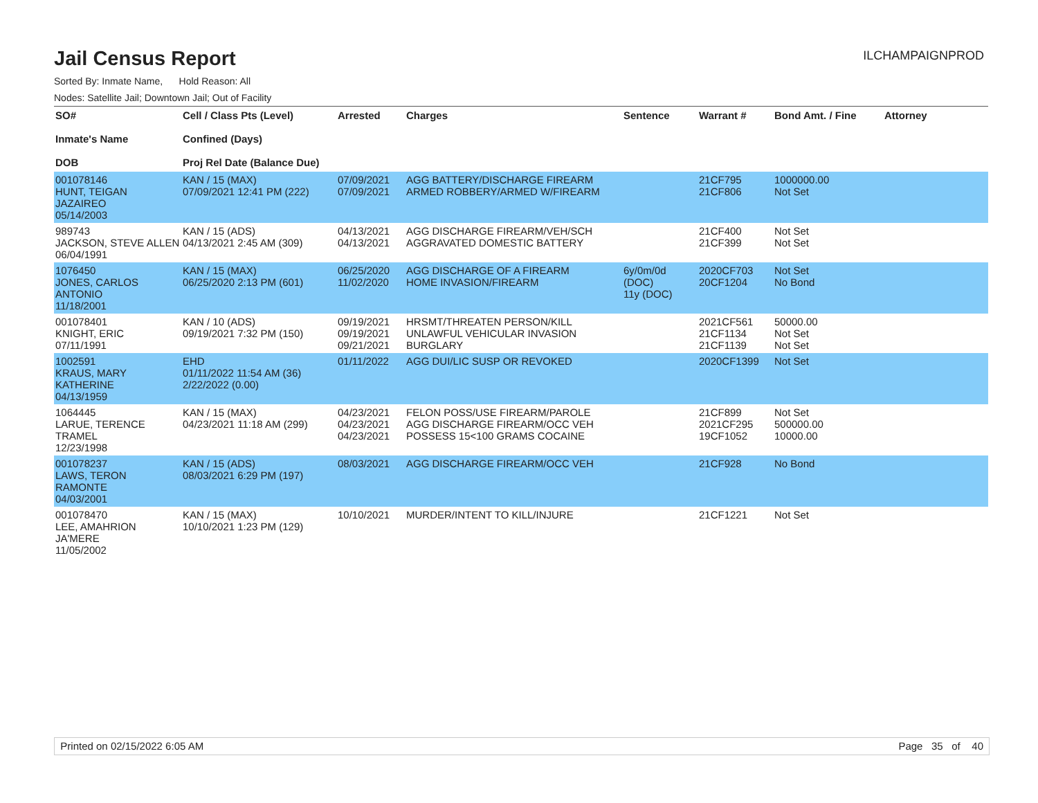Jail Census Report
ILCHAMPAIGNPROD
Sorted By: Inmate Name, Hold Reason: All
Nodes: Satellite Jail; Downtown Jail; Out of Facility
| SO# Inmate's Name DOB | Cell / Class Pts (Level) Confined (Days) Proj Rel Date (Balance Due) | Arrested | Charges | Sentence | Warrant # | Bond Amt. / Fine | Attorney |
| --- | --- | --- | --- | --- | --- | --- | --- |
| 001078146 HUNT, TEIGAN JAZAIREO 05/14/2003 | KAN / 15 (MAX) 07/09/2021 12:41 PM (222) | 07/09/2021 07/09/2021 | AGG BATTERY/DISCHARGE FIREARM ARMED ROBBERY/ARMED W/FIREARM | | 21CF795 21CF806 | 1000000.00 Not Set | |
| 989743 JACKSON, STEVE ALLEN 06/04/1991 | KAN / 15 (ADS) 04/13/2021 2:45 AM (309) | 04/13/2021 04/13/2021 | AGG DISCHARGE FIREARM/VEH/SCH AGGRAVATED DOMESTIC BATTERY | | 21CF400 21CF399 | Not Set Not Set | |
| 1076450 JONES, CARLOS ANTONIO 11/18/2001 | KAN / 15 (MAX) 06/25/2020 2:13 PM (601) | 06/25/2020 11/02/2020 | AGG DISCHARGE OF A FIREARM HOME INVASION/FIREARM | 6y/0m/0d (DOC) 11y (DOC) | 2020CF703 20CF1204 | Not Set No Bond | |
| 001078401 KNIGHT, ERIC 07/11/1991 | KAN / 10 (ADS) 09/19/2021 7:32 PM (150) | 09/19/2021 09/19/2021 09/21/2021 | HRSMT/THREATEN PERSON/KILL UNLAWFUL VEHICULAR INVASION BURGLARY | | 2021CF561 21CF1134 21CF1139 | 50000.00 Not Set Not Set | |
| 1002591 KRAUS, MARY KATHERINE 04/13/1959 | EHD 01/11/2022 11:54 AM (36) 2/22/2022 (0.00) | 01/11/2022 | AGG DUI/LIC SUSP OR REVOKED | | 2020CF1399 | Not Set | |
| 1064445 LARUE, TERENCE TRAMEL 12/23/1998 | KAN / 15 (MAX) 04/23/2021 11:18 AM (299) | 04/23/2021 04/23/2021 04/23/2021 | FELON POSS/USE FIREARM/PAROLE AGG DISCHARGE FIREARM/OCC VEH POSSESS 15<100 GRAMS COCAINE | | 21CF899 2021CF295 19CF1052 | Not Set 500000.00 10000.00 | |
| 001078237 LAWS, TERON RAMONTE 04/03/2001 | KAN / 15 (ADS) 08/03/2021 6:29 PM (197) | 08/03/2021 | AGG DISCHARGE FIREARM/OCC VEH | | 21CF928 | No Bond | |
| 001078470 LEE, AMAHRION JA'MERE 11/05/2002 | KAN / 15 (MAX) 10/10/2021 1:23 PM (129) | 10/10/2021 | MURDER/INTENT TO KILL/INJURE | | 21CF1221 | Not Set | |
Printed on 02/15/2022 6:05 AM Page 35 of 40